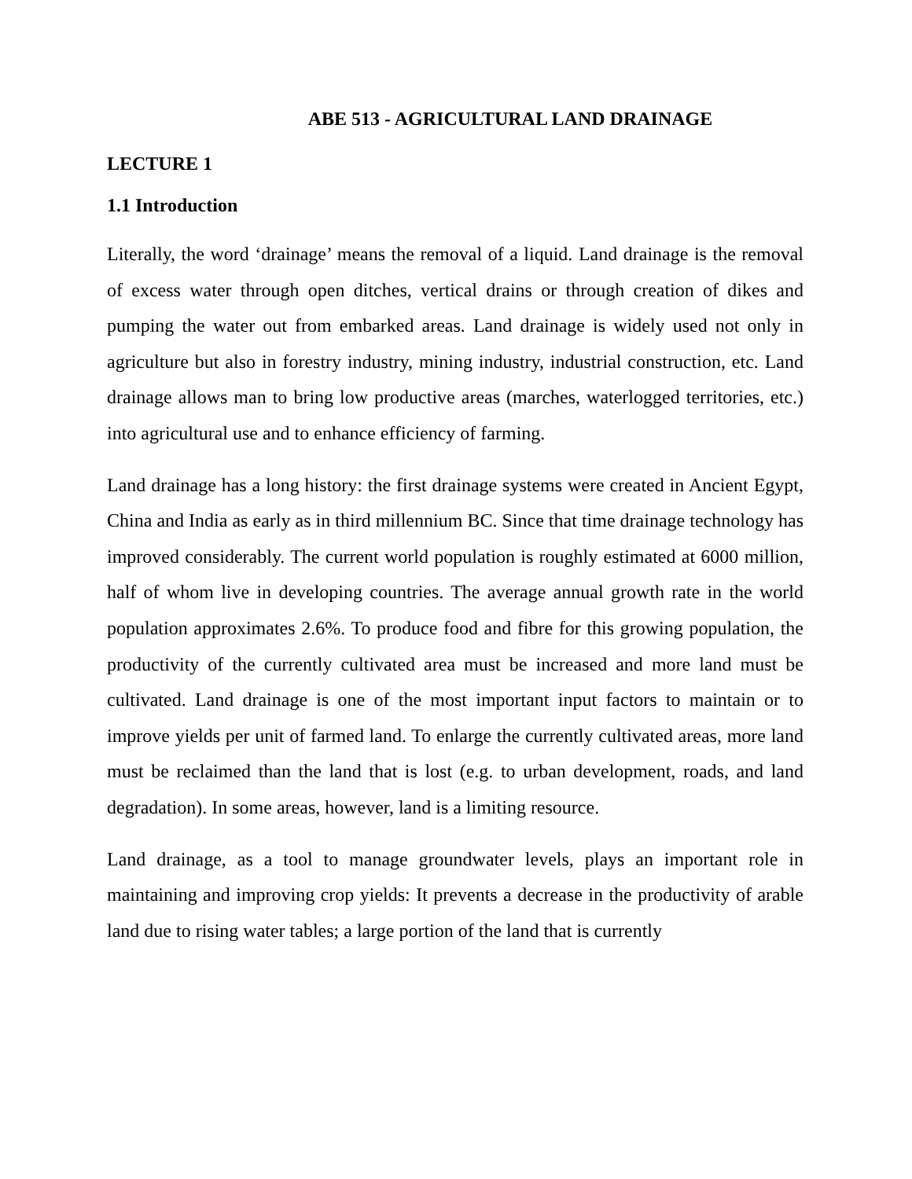ABE 513 - AGRICULTURAL LAND DRAINAGE
LECTURE 1
1.1 Introduction
Literally, the word ‘drainage’ means the removal of a liquid. Land drainage is the removal of excess water through open ditches, vertical drains or through creation of dikes and pumping the water out from embarked areas. Land drainage is widely used not only in agriculture but also in forestry industry, mining industry, industrial construction, etc. Land drainage allows man to bring low productive areas (marches, waterlogged territories, etc.) into agricultural use and to enhance efficiency of farming.
Land drainage has a long history: the first drainage systems were created in Ancient Egypt, China and India as early as in third millennium BC. Since that time drainage technology has improved considerably. The current world population is roughly estimated at 6000 million, half of whom live in developing countries. The average annual growth rate in the world population approximates 2.6%. To produce food and fibre for this growing population, the productivity of the currently cultivated area must be increased and more land must be cultivated. Land drainage is one of the most important input factors to maintain or to improve yields per unit of farmed land. To enlarge the currently cultivated areas, more land must be reclaimed than the land that is lost (e.g. to urban development, roads, and land degradation). In some areas, however, land is a limiting resource.
Land drainage, as a tool to manage groundwater levels, plays an important role in maintaining and improving crop yields: It prevents a decrease in the productivity of arable land due to rising water tables; a large portion of the land that is currently